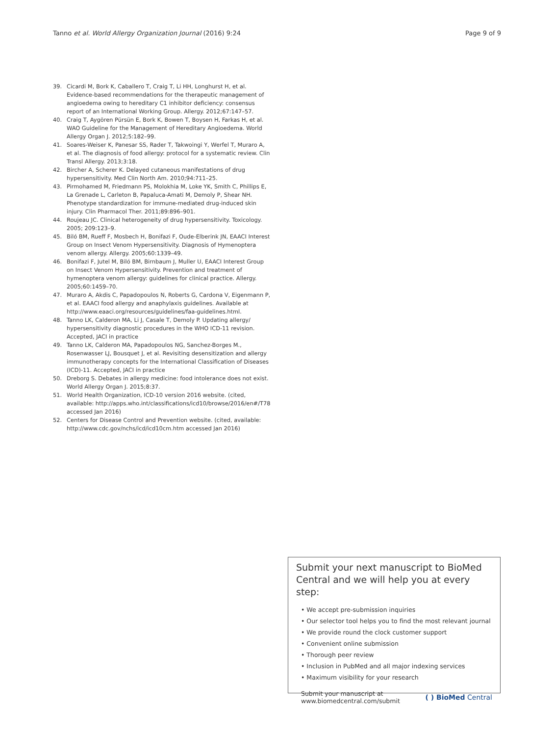Tanno et al. World Allergy Organization Journal (2016) 9:24 Page 9 of 9
39. Cicardi M, Bork K, Caballero T, Craig T, Li HH, Longhurst H, et al. Evidence-based recommendations for the therapeutic management of angioedema owing to hereditary C1 inhibitor deficiency: consensus report of an International Working Group. Allergy. 2012;67:147–57.
40. Craig T, Aygören Pürsün E, Bork K, Bowen T, Boysen H, Farkas H, et al. WAO Guideline for the Management of Hereditary Angioedema. World Allergy Organ J. 2012;5:182–99.
41. Soares-Weiser K, Panesar SS, Rader T, Takwoingi Y, Werfel T, Muraro A, et al. The diagnosis of food allergy: protocol for a systematic review. Clin Transl Allergy. 2013;3:18.
42. Bircher A, Scherer K. Delayed cutaneous manifestations of drug hypersensitivity. Med Clin North Am. 2010;94:711–25.
43. Pirmohamed M, Friedmann PS, Molokhia M, Loke YK, Smith C, Phillips E, La Grenade L, Carleton B, Papaluca-Amati M, Demoly P, Shear NH. Phenotype standardization for immune-mediated drug-induced skin injury. Clin Pharmacol Ther. 2011;89:896–901.
44. Roujeau JC. Clinical heterogeneity of drug hypersensitivity. Toxicology. 2005; 209:123–9.
45. Biló BM, Rueff F, Mosbech H, Bonifazi F, Oude-Elberink JN, EAACI Interest Group on Insect Venom Hypersensitivity. Diagnosis of Hymenoptera venom allergy. Allergy. 2005;60:1339–49.
46. Bonifazi F, Jutel M, Biló BM, Birnbaum J, Muller U, EAACI Interest Group on Insect Venom Hypersensitivity. Prevention and treatment of hymenoptera venom allergy: guidelines for clinical practice. Allergy. 2005;60:1459–70.
47. Muraro A, Akdis C, Papadopoulos N, Roberts G, Cardona V, Eigenmann P, et al. EAACI food allergy and anaphylaxis guidelines. Available at http://www.eaaci.org/resources/guidelines/faa-guidelines.html.
48. Tanno LK, Calderon MA, Li J, Casale T, Demoly P. Updating allergy/ hypersensitivity diagnostic procedures in the WHO ICD-11 revision. Accepted, JACI in practice
49. Tanno LK, Calderon MA, Papadopoulos NG, Sanchez-Borges M., Rosenwasser LJ, Bousquet J, et al. Revisiting desensitization and allergy immunotherapy concepts for the International Classification of Diseases (ICD)-11. Accepted, JACI in practice
50. Dreborg S. Debates in allergy medicine: food intolerance does not exist. World Allergy Organ J. 2015;8:37.
51. World Health Organization, ICD-10 version 2016 website. (cited, available: http://apps.who.int/classifications/icd10/browse/2016/en#/T78 accessed Jan 2016)
52. Centers for Disease Control and Prevention website. (cited, available: http://www.cdc.gov/nchs/icd/icd10cm.htm accessed Jan 2016)
Submit your next manuscript to BioMed Central and we will help you at every step:
• We accept pre-submission inquiries
• Our selector tool helps you to find the most relevant journal
• We provide round the clock customer support
• Convenient online submission
• Thorough peer review
• Inclusion in PubMed and all major indexing services
• Maximum visibility for your research
Submit your manuscript at
www.biomedcentral.com/submit ( ) BioMed Central